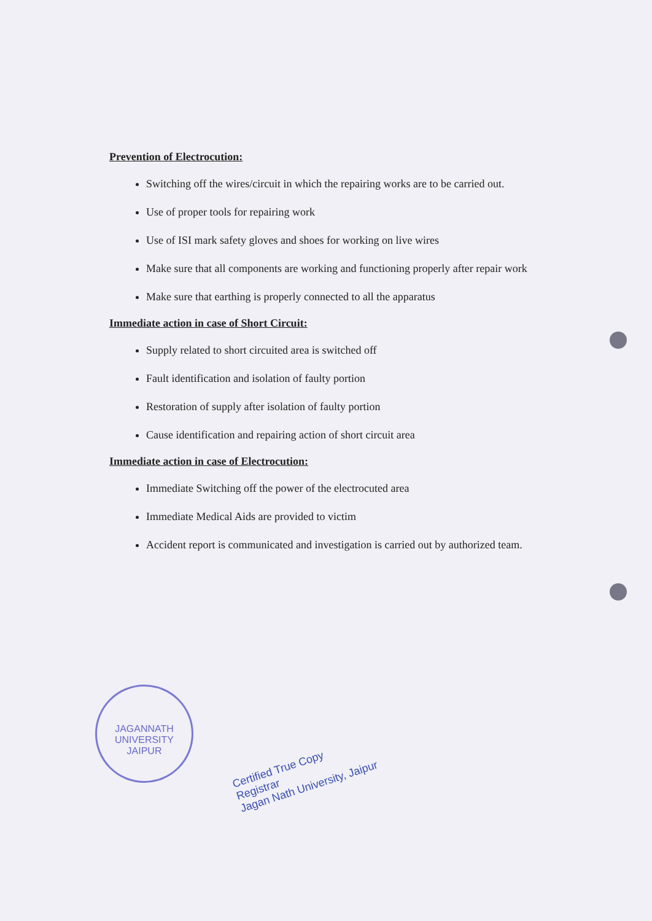Prevention of Electrocution:
Switching off the wires/circuit in which the repairing works are to be carried out.
Use of proper tools for repairing work
Use of ISI mark safety gloves and shoes for working on live wires
Make sure that all components are working and functioning properly after repair work
Make sure that earthing is properly connected to all the apparatus
Immediate action in case of Short Circuit:
Supply related to short circuited area is switched off
Fault identification and isolation of faulty portion
Restoration of supply after isolation of faulty portion
Cause identification and repairing action of short circuit area
Immediate action in case of Electrocution:
Immediate Switching off the power of the electrocuted area
Immediate Medical Aids are provided to victim
Accident report is communicated and investigation is carried out by authorized team.
JAGANNATH UNIVERSITY
JAIPUR
Certified True Copy
Registrar
Jagan Nath University, Jaipur